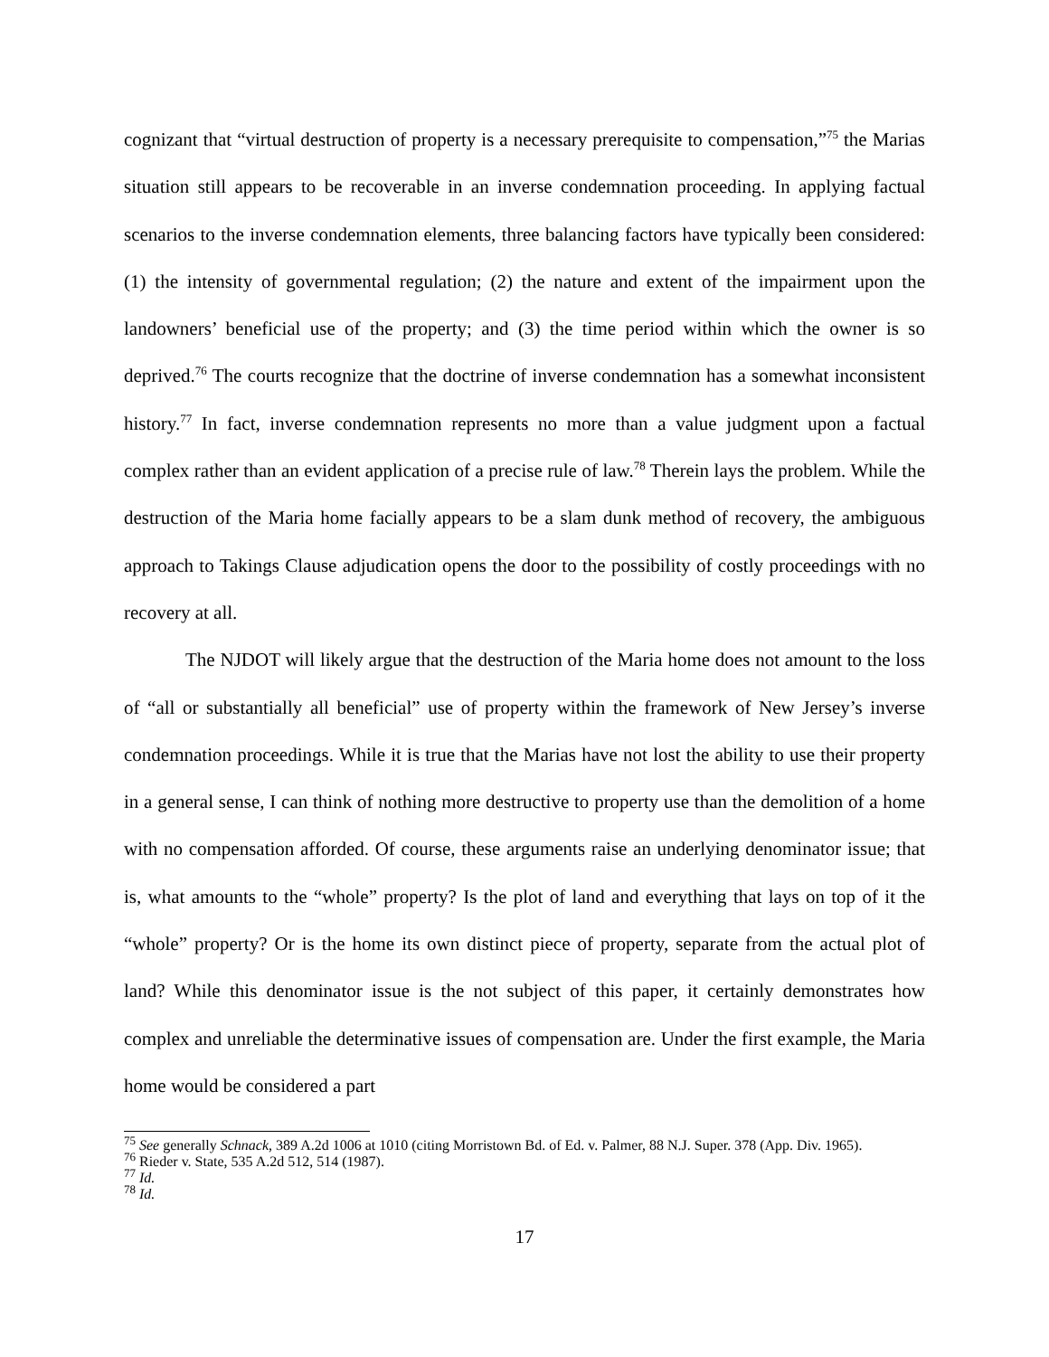cognizant that “virtual destruction of property is a necessary prerequisite to compensation,”<sup>75</sup> the Marias situation still appears to be recoverable in an inverse condemnation proceeding. In applying factual scenarios to the inverse condemnation elements, three balancing factors have typically been considered: (1) the intensity of governmental regulation; (2) the nature and extent of the impairment upon the landowners’ beneficial use of the property; and (3) the time period within which the owner is so deprived.<sup>76</sup> The courts recognize that the doctrine of inverse condemnation has a somewhat inconsistent history.<sup>77</sup> In fact, inverse condemnation represents no more than a value judgment upon a factual complex rather than an evident application of a precise rule of law.<sup>78</sup> Therein lays the problem. While the destruction of the Maria home facially appears to be a slam dunk method of recovery, the ambiguous approach to Takings Clause adjudication opens the door to the possibility of costly proceedings with no recovery at all.
The NJDOT will likely argue that the destruction of the Maria home does not amount to the loss of “all or substantially all beneficial” use of property within the framework of New Jersey’s inverse condemnation proceedings. While it is true that the Marias have not lost the ability to use their property in a general sense, I can think of nothing more destructive to property use than the demolition of a home with no compensation afforded. Of course, these arguments raise an underlying denominator issue; that is, what amounts to the “whole” property? Is the plot of land and everything that lays on top of it the “whole” property? Or is the home its own distinct piece of property, separate from the actual plot of land? While this denominator issue is the not subject of this paper, it certainly demonstrates how complex and unreliable the determinative issues of compensation are. Under the first example, the Maria home would be considered a part
<sup>75</sup> See generally Schnack, 389 A.2d 1006 at 1010 (citing Morristown Bd. of Ed. v. Palmer, 88 N.J. Super. 378 (App. Div. 1965).
<sup>76</sup> Rieder v. State, 535 A.2d 512, 514 (1987).
<sup>77</sup> Id.
<sup>78</sup> Id.
17